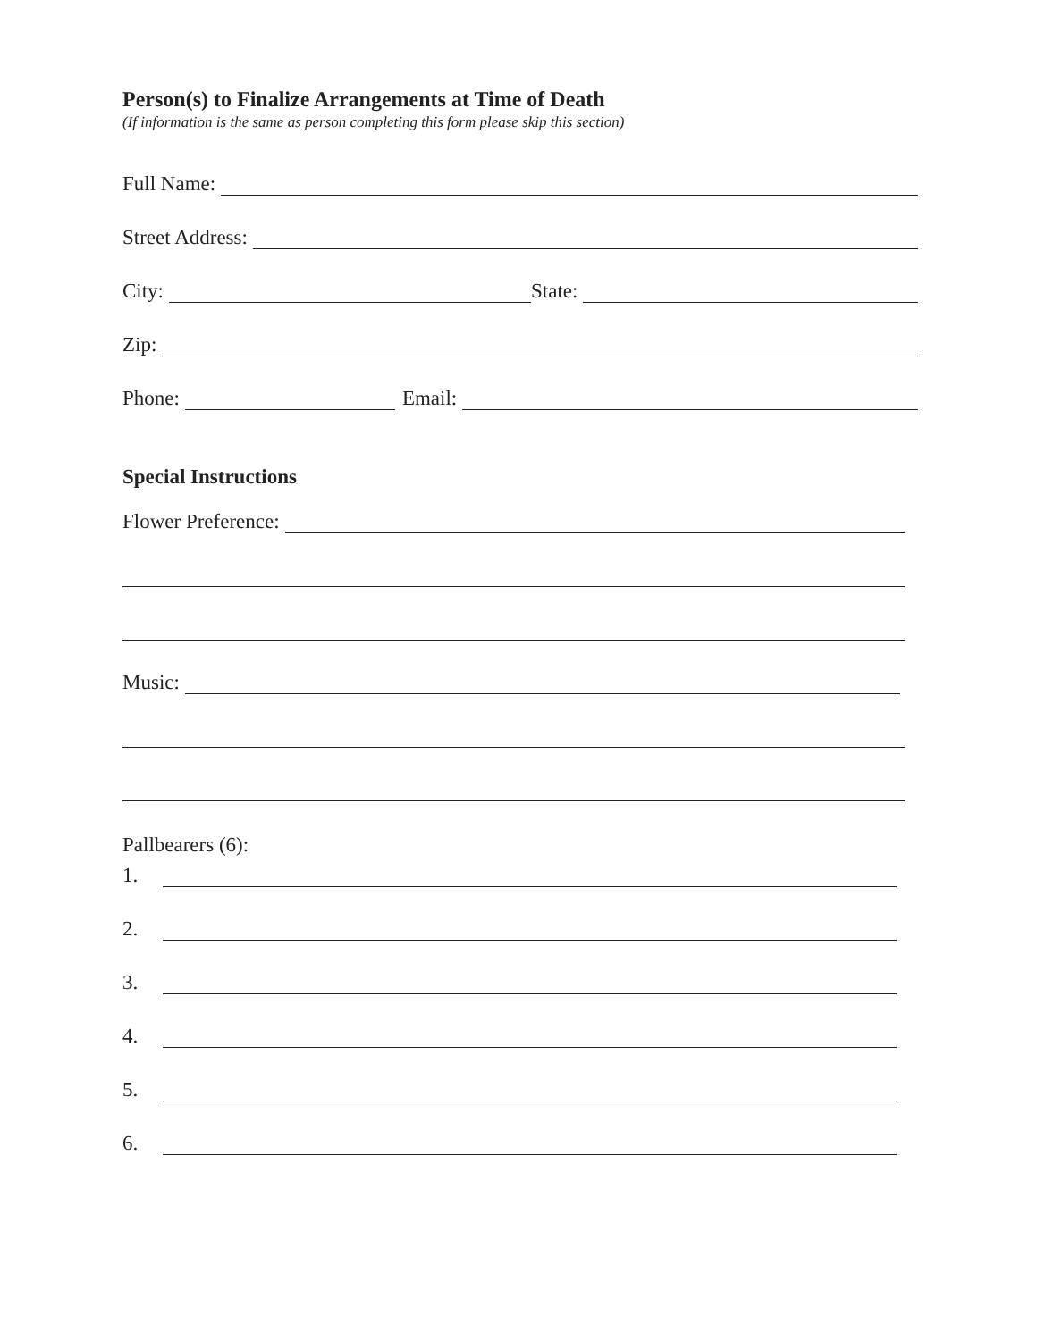Person(s) to Finalize Arrangements at Time of Death
(If information is the same as person completing this form please skip this section)
Full Name:
Street Address:
City: State:
Zip:
Phone: Email:
Special Instructions
Flower Preference:
Music:
Pallbearers (6):
1.
2.
3.
4.
5.
6.